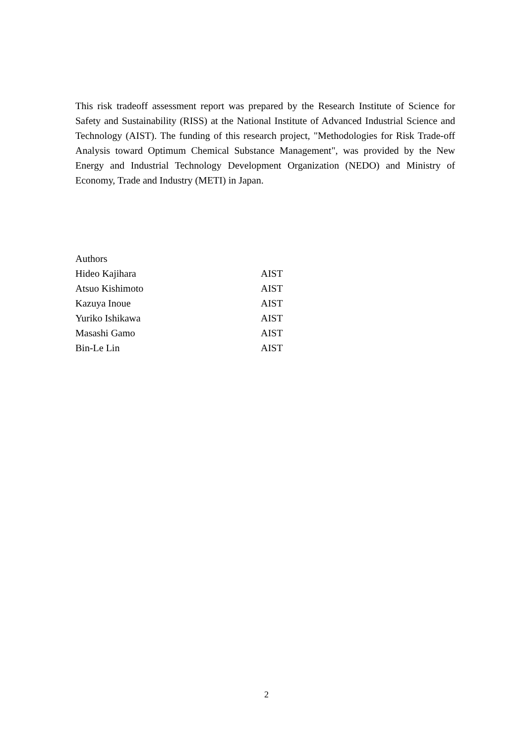This risk tradeoff assessment report was prepared by the Research Institute of Science for Safety and Sustainability (RISS) at the National Institute of Advanced Industrial Science and Technology (AIST). The funding of this research project, "Methodologies for Risk Trade-off Analysis toward Optimum Chemical Substance Management", was provided by the New Energy and Industrial Technology Development Organization (NEDO) and Ministry of Economy, Trade and Industry (METI) in Japan.
| Authors | |
| Hideo Kajihara | AIST |
| Atsuo Kishimoto | AIST |
| Kazuya Inoue | AIST |
| Yuriko Ishikawa | AIST |
| Masashi Gamo | AIST |
| Bin-Le Lin | AIST |
2